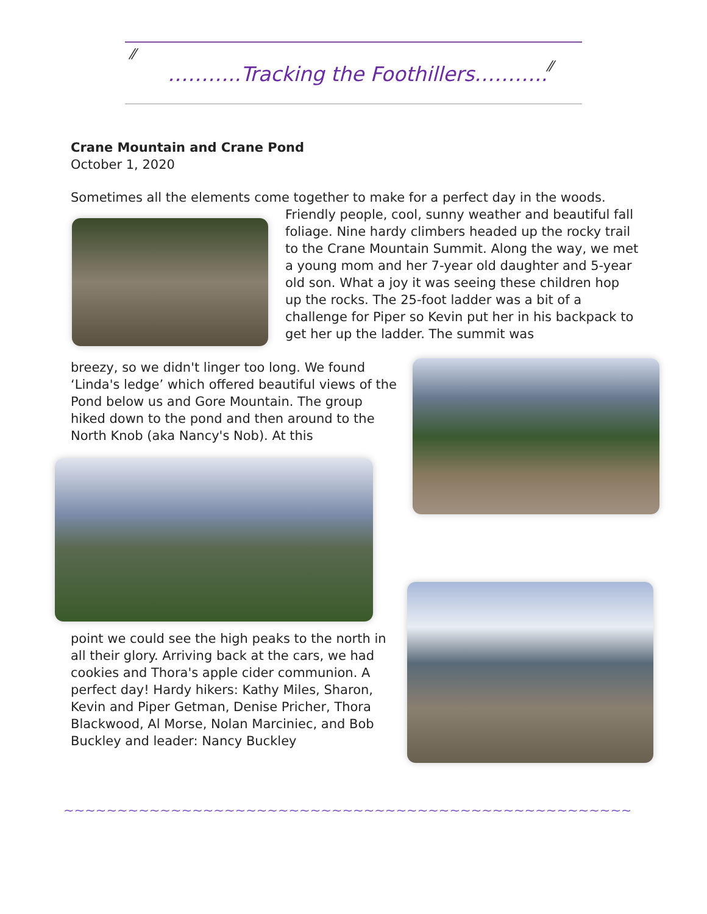⁄⁄
………..Tracking the Foothillers………..
⁄⁄
Crane Mountain and Crane Pond
October 1, 2020
Sometimes all the elements come together to make for a perfect day in the woods.
Friendly people, cool, sunny weather and beautiful fall foliage. Nine hardy climbers headed up the rocky trail to the Crane Mountain Summit. Along the way, we met a young mom and her 7-year old daughter and 5-year old son. What a joy it was seeing these children hop up the rocks. The 25-foot ladder was a bit of a challenge for Piper so Kevin put her in his backpack to get her up the ladder. The summit was
breezy, so we didn't linger too long. We found ‘Linda's ledge’ which offered beautiful views of the Pond below us and Gore Mountain. The group hiked down to the pond and then around to the North Knob (aka Nancy's Nob). At this
point we could see the high peaks to the north in all their glory. Arriving back at the cars, we had cookies and Thora's apple cider communion. A perfect day! Hardy hikers: Kathy Miles, Sharon, Kevin and Piper Getman, Denise Pricher, Thora Blackwood, Al Morse, Nolan Marciniec, and Bob Buckley and leader: Nancy Buckley
~~~~~~~~~~~~~~~~~~~~~~~~~~~~~~~~~~~~~~~~~~~~~~~~~~~~~~~~~~~~~~~~~~~~~~~~~~~